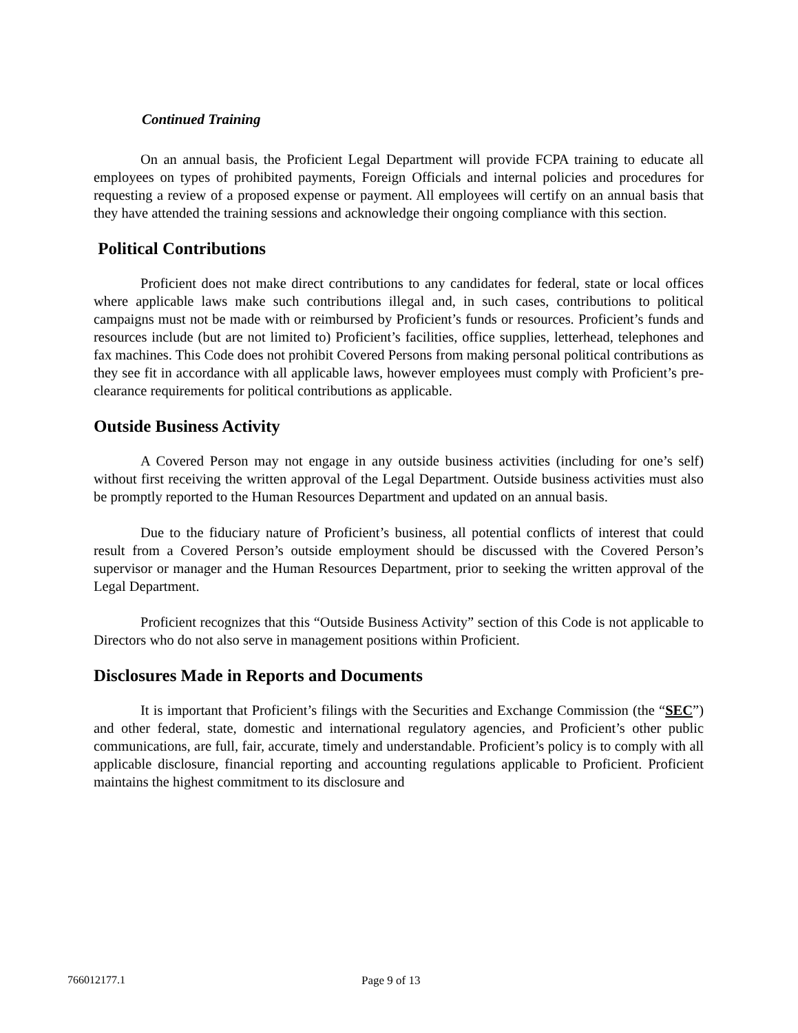Continued Training
On an annual basis, the Proficient Legal Department will provide FCPA training to educate all employees on types of prohibited payments, Foreign Officials and internal policies and procedures for requesting a review of a proposed expense or payment. All employees will certify on an annual basis that they have attended the training sessions and acknowledge their ongoing compliance with this section.
Political Contributions
Proficient does not make direct contributions to any candidates for federal, state or local offices where applicable laws make such contributions illegal and, in such cases, contributions to political campaigns must not be made with or reimbursed by Proficient’s funds or resources. Proficient’s funds and resources include (but are not limited to) Proficient’s facilities, office supplies, letterhead, telephones and fax machines. This Code does not prohibit Covered Persons from making personal political contributions as they see fit in accordance with all applicable laws, however employees must comply with Proficient’s pre-clearance requirements for political contributions as applicable.
Outside Business Activity
A Covered Person may not engage in any outside business activities (including for one’s self) without first receiving the written approval of the Legal Department. Outside business activities must also be promptly reported to the Human Resources Department and updated on an annual basis.
Due to the fiduciary nature of Proficient’s business, all potential conflicts of interest that could result from a Covered Person’s outside employment should be discussed with the Covered Person’s supervisor or manager and the Human Resources Department, prior to seeking the written approval of the Legal Department.
Proficient recognizes that this “Outside Business Activity” section of this Code is not applicable to Directors who do not also serve in management positions within Proficient.
Disclosures Made in Reports and Documents
It is important that Proficient’s filings with the Securities and Exchange Commission (the “SEC”) and other federal, state, domestic and international regulatory agencies, and Proficient’s other public communications, are full, fair, accurate, timely and understandable. Proficient’s policy is to comply with all applicable disclosure, financial reporting and accounting regulations applicable to Proficient. Proficient maintains the highest commitment to its disclosure and
766012177.1 Page 9 of 13